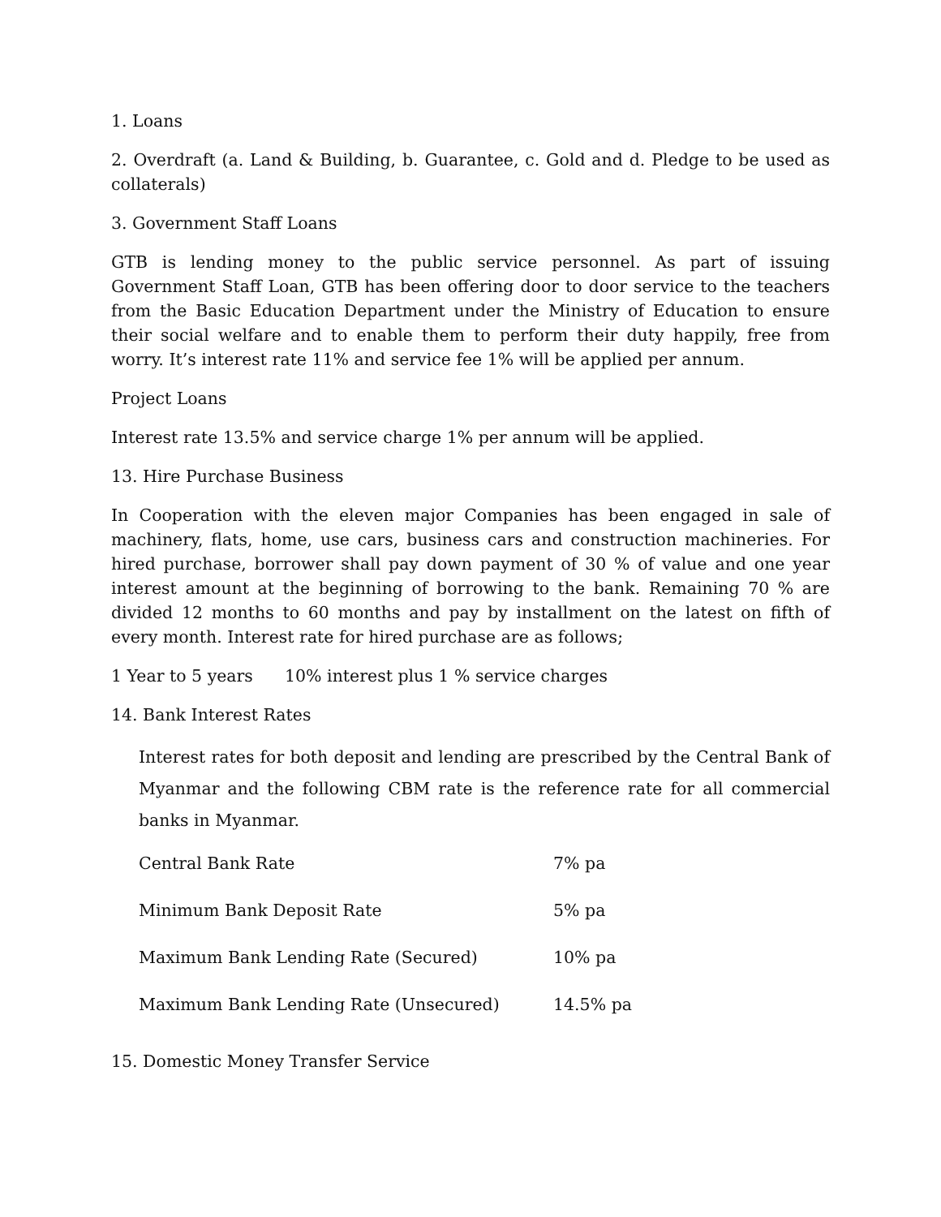1. Loans
2. Overdraft (a. Land & Building, b. Guarantee, c. Gold and d. Pledge to be used as collaterals)
3. Government Staff Loans
GTB is lending money to the public service personnel. As part of issuing Government Staff Loan, GTB has been offering door to door service to the teachers from the Basic Education Department under the Ministry of Education to ensure their social welfare and to enable them to perform their duty happily, free from worry. It’s interest rate 11% and service fee 1% will be applied per annum.
Project Loans
Interest rate 13.5% and service charge 1% per annum will be applied.
13. Hire Purchase Business
In Cooperation with the eleven major Companies has been engaged in sale of machinery, flats, home, use cars, business cars and construction machineries. For hired purchase, borrower shall pay down payment of 30 % of value and one year interest amount at the beginning of borrowing to the bank. Remaining 70 % are divided 12 months to 60 months and pay by installment on the latest on fifth of every month. Interest rate for hired purchase are as follows;
1 Year to 5 years 10% interest plus 1 % service charges
14. Bank Interest Rates
Interest rates for both deposit and lending are prescribed by the Central Bank of Myanmar and the following CBM rate is the reference rate for all commercial banks in Myanmar.
| Central Bank Rate | 7% pa |
| Minimum Bank Deposit Rate | 5% pa |
| Maximum Bank Lending Rate (Secured) | 10% pa |
| Maximum Bank Lending Rate (Unsecured) | 14.5% pa |
15. Domestic Money Transfer Service